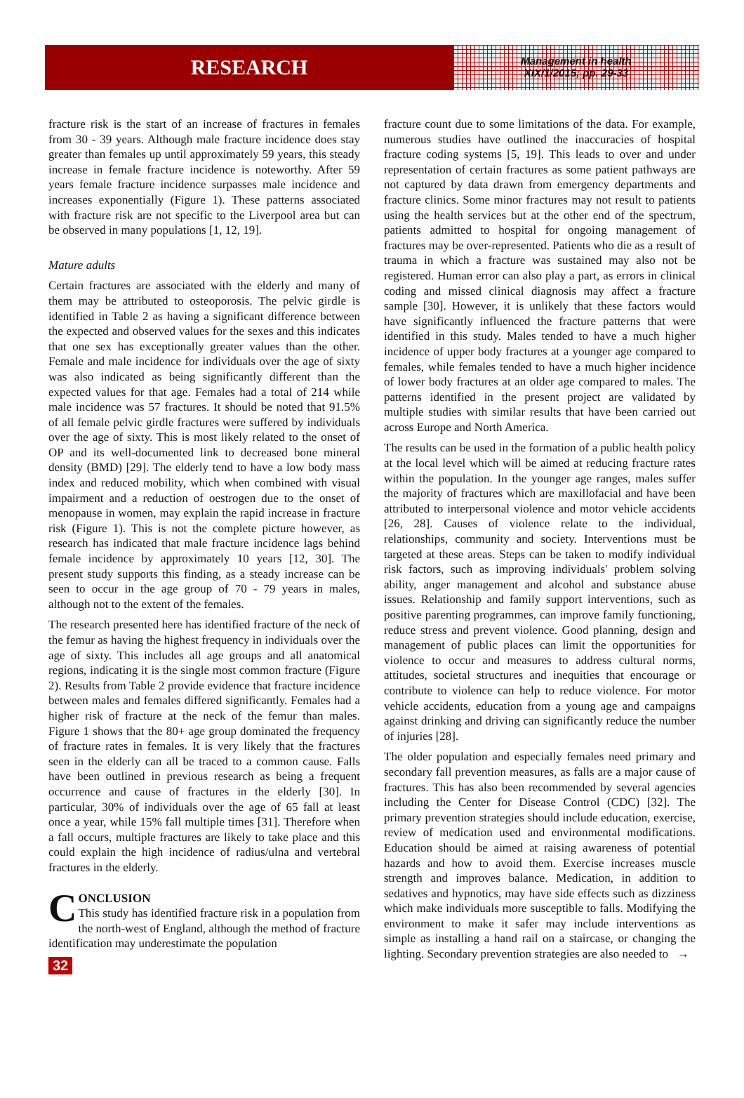RESEARCH
Management in health
XIX/1/2015; pp. 29-33
fracture risk is the start of an increase of fractures in females from 30 - 39 years. Although male fracture incidence does stay greater than females up until approximately 59 years, this steady increase in female fracture incidence is noteworthy. After 59 years female fracture incidence surpasses male incidence and increases exponentially (Figure 1). These patterns associated with fracture risk are not specific to the Liverpool area but can be observed in many populations [1, 12, 19].
Mature adults
Certain fractures are associated with the elderly and many of them may be attributed to osteoporosis. The pelvic girdle is identified in Table 2 as having a significant difference between the expected and observed values for the sexes and this indicates that one sex has exceptionally greater values than the other. Female and male incidence for individuals over the age of sixty was also indicated as being significantly different than the expected values for that age. Females had a total of 214 while male incidence was 57 fractures. It should be noted that 91.5% of all female pelvic girdle fractures were suffered by individuals over the age of sixty. This is most likely related to the onset of OP and its well-documented link to decreased bone mineral density (BMD) [29]. The elderly tend to have a low body mass index and reduced mobility, which when combined with visual impairment and a reduction of oestrogen due to the onset of menopause in women, may explain the rapid increase in fracture risk (Figure 1). This is not the complete picture however, as research has indicated that male fracture incidence lags behind female incidence by approximately 10 years [12, 30]. The present study supports this finding, as a steady increase can be seen to occur in the age group of 70 - 79 years in males, although not to the extent of the females.
The research presented here has identified fracture of the neck of the femur as having the highest frequency in individuals over the age of sixty. This includes all age groups and all anatomical regions, indicating it is the single most common fracture (Figure 2). Results from Table 2 provide evidence that fracture incidence between males and females differed significantly. Females had a higher risk of fracture at the neck of the femur than males. Figure 1 shows that the 80+ age group dominated the frequency of fracture rates in females. It is very likely that the fractures seen in the elderly can all be traced to a common cause. Falls have been outlined in previous research as being a frequent occurrence and cause of fractures in the elderly [30]. In particular, 30% of individuals over the age of 65 fall at least once a year, while 15% fall multiple times [31]. Therefore when a fall occurs, multiple fractures are likely to take place and this could explain the high incidence of radius/ulna and vertebral fractures in the elderly.
CONCLUSION
This study has identified fracture risk in a population from the north-west of England, although the method of fracture identification may underestimate the population
32
fracture count due to some limitations of the data. For example, numerous studies have outlined the inaccuracies of hospital fracture coding systems [5, 19]. This leads to over and under representation of certain fractures as some patient pathways are not captured by data drawn from emergency departments and fracture clinics. Some minor fractures may not result to patients using the health services but at the other end of the spectrum, patients admitted to hospital for ongoing management of fractures may be over-represented. Patients who die as a result of trauma in which a fracture was sustained may also not be registered. Human error can also play a part, as errors in clinical coding and missed clinical diagnosis may affect a fracture sample [30]. However, it is unlikely that these factors would have significantly influenced the fracture patterns that were identified in this study. Males tended to have a much higher incidence of upper body fractures at a younger age compared to females, while females tended to have a much higher incidence of lower body fractures at an older age compared to males. The patterns identified in the present project are validated by multiple studies with similar results that have been carried out across Europe and North America.
The results can be used in the formation of a public health policy at the local level which will be aimed at reducing fracture rates within the population. In the younger age ranges, males suffer the majority of fractures which are maxillofacial and have been attributed to interpersonal violence and motor vehicle accidents [26, 28]. Causes of violence relate to the individual, relationships, community and society. Interventions must be targeted at these areas. Steps can be taken to modify individual risk factors, such as improving individuals' problem solving ability, anger management and alcohol and substance abuse issues. Relationship and family support interventions, such as positive parenting programmes, can improve family functioning, reduce stress and prevent violence. Good planning, design and management of public places can limit the opportunities for violence to occur and measures to address cultural norms, attitudes, societal structures and inequities that encourage or contribute to violence can help to reduce violence. For motor vehicle accidents, education from a young age and campaigns against drinking and driving can significantly reduce the number of injuries [28].
The older population and especially females need primary and secondary fall prevention measures, as falls are a major cause of fractures. This has also been recommended by several agencies including the Center for Disease Control (CDC) [32]. The primary prevention strategies should include education, exercise, review of medication used and environmental modifications. Education should be aimed at raising awareness of potential hazards and how to avoid them. Exercise increases muscle strength and improves balance. Medication, in addition to sedatives and hypnotics, may have side effects such as dizziness which make individuals more susceptible to falls. Modifying the environment to make it safer may include interventions as simple as installing a hand rail on a staircase, or changing the lighting. Secondary prevention strategies are also needed to →